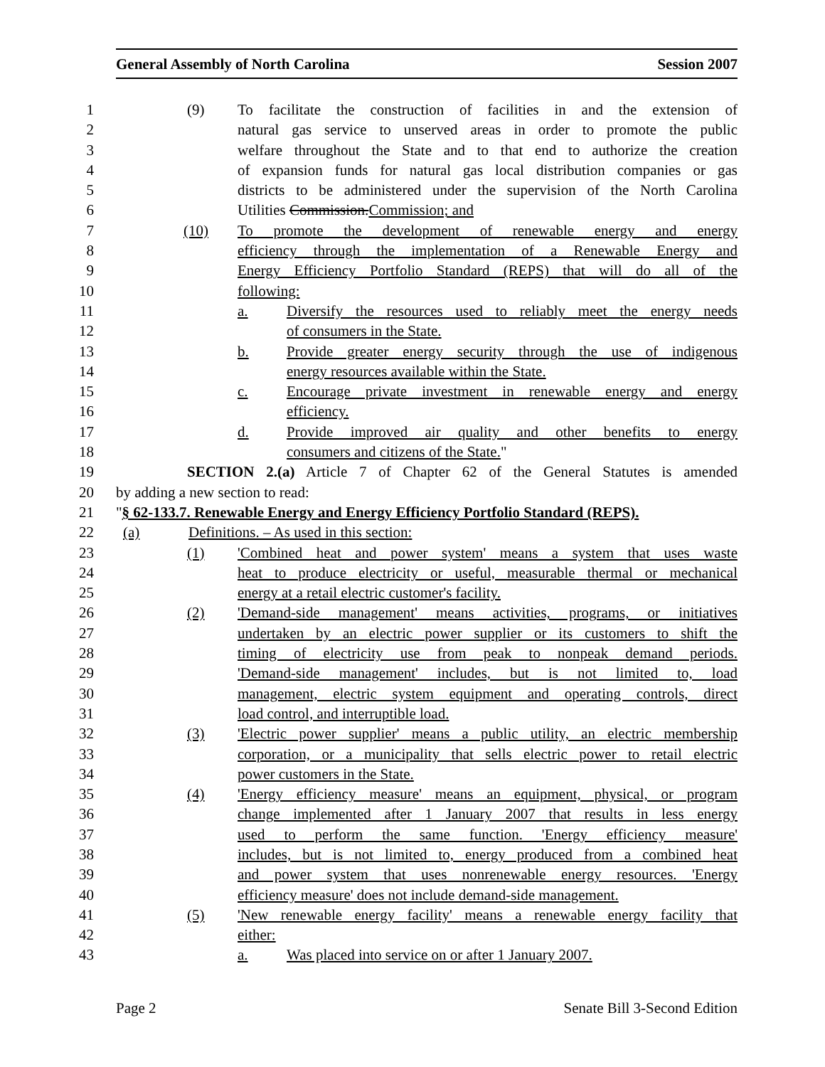General Assembly of North Carolina Session 2007
1
(9) To facilitate the construction of facilities in and the extension of
2 natural gas service to unserved areas in order to promote the public
3 welfare throughout the State and to that end to authorize the creation
4 of expansion funds for natural gas local distribution companies or gas
5 districts to be administered under the supervision of the North Carolina
6 Utilities Commission.Commission; and
7
(10) To promote the development of renewable energy and energy
8 efficiency through the implementation of a Renewable Energy and
9 Energy Efficiency Portfolio Standard (REPS) that will do all of the
10 following:
11
a. Diversify the resources used to reliably meet the energy needs
12 of consumers in the State.
13
b. Provide greater energy security through the use of indigenous
14 energy resources available within the State.
15
c. Encourage private investment in renewable energy and energy
16 efficiency.
17
d. Provide improved air quality and other benefits to energy
18 consumers and citizens of the State."
19 SECTION 2.(a) Article 7 of Chapter 62 of the General Statutes is amended
20 by adding a new section to read:
21 "§ 62-133.7. Renewable Energy and Energy Efficiency Portfolio Standard (REPS).
22
(a) Definitions. – As used in this section:
23
(1) 'Combined heat and power system' means a system that uses waste
24 heat to produce electricity or useful, measurable thermal or mechanical
25 energy at a retail electric customer's facility.
26
(2) 'Demand-side management' means activities, programs, or initiatives
27 undertaken by an electric power supplier or its customers to shift the
28 timing of electricity use from peak to nonpeak demand periods.
29 'Demand-side management' includes, but is not limited to, load
30 management, electric system equipment and operating controls, direct
31 load control, and interruptible load.
32
(3) 'Electric power supplier' means a public utility, an electric membership
33 corporation, or a municipality that sells electric power to retail electric
34 power customers in the State.
35
(4) 'Energy efficiency measure' means an equipment, physical, or program
36 change implemented after 1 January 2007 that results in less energy
37 used to perform the same function. 'Energy efficiency measure'
38 includes, but is not limited to, energy produced from a combined heat
39 and power system that uses nonrenewable energy resources. 'Energy
40 efficiency measure' does not include demand-side management.
41
(5) 'New renewable energy facility' means a renewable energy facility that
42 either:
43
a. Was placed into service on or after 1 January 2007.
Page 2 Senate Bill 3-Second Edition